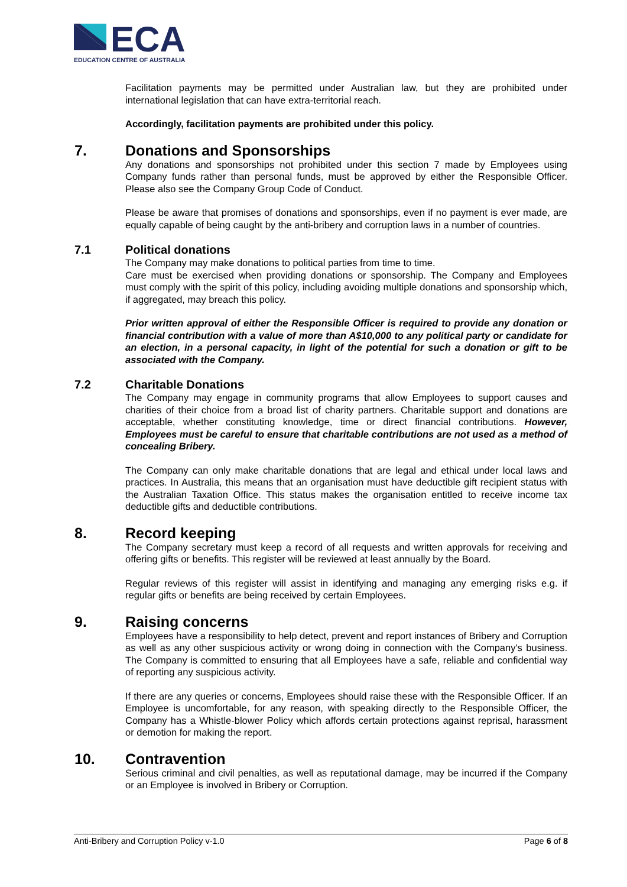ECA
EDUCATION CENTRE OF AUSTRALIA
Facilitation payments may be permitted under Australian law, but they are prohibited under international legislation that can have extra-territorial reach.
Accordingly, facilitation payments are prohibited under this policy.
7. Donations and Sponsorships
Any donations and sponsorships not prohibited under this section 7 made by Employees using Company funds rather than personal funds, must be approved by either the Responsible Officer. Please also see the Company Group Code of Conduct.
Please be aware that promises of donations and sponsorships, even if no payment is ever made, are equally capable of being caught by the anti-bribery and corruption laws in a number of countries.
7.1 Political donations
The Company may make donations to political parties from time to time.
Care must be exercised when providing donations or sponsorship. The Company and Employees must comply with the spirit of this policy, including avoiding multiple donations and sponsorship which, if aggregated, may breach this policy.
Prior written approval of either the Responsible Officer is required to provide any donation or financial contribution with a value of more than A$10,000 to any political party or candidate for an election, in a personal capacity, in light of the potential for such a donation or gift to be associated with the Company.
7.2 Charitable Donations
The Company may engage in community programs that allow Employees to support causes and charities of their choice from a broad list of charity partners. Charitable support and donations are acceptable, whether constituting knowledge, time or direct financial contributions. However, Employees must be careful to ensure that charitable contributions are not used as a method of concealing Bribery.
The Company can only make charitable donations that are legal and ethical under local laws and practices. In Australia, this means that an organisation must have deductible gift recipient status with the Australian Taxation Office. This status makes the organisation entitled to receive income tax deductible gifts and deductible contributions.
8. Record keeping
The Company secretary must keep a record of all requests and written approvals for receiving and offering gifts or benefits. This register will be reviewed at least annually by the Board.
Regular reviews of this register will assist in identifying and managing any emerging risks e.g. if regular gifts or benefits are being received by certain Employees.
9. Raising concerns
Employees have a responsibility to help detect, prevent and report instances of Bribery and Corruption as well as any other suspicious activity or wrong doing in connection with the Company's business. The Company is committed to ensuring that all Employees have a safe, reliable and confidential way of reporting any suspicious activity.
If there are any queries or concerns, Employees should raise these with the Responsible Officer. If an Employee is uncomfortable, for any reason, with speaking directly to the Responsible Officer, the Company has a Whistle-blower Policy which affords certain protections against reprisal, harassment or demotion for making the report.
10. Contravention
Serious criminal and civil penalties, as well as reputational damage, may be incurred if the Company or an Employee is involved in Bribery or Corruption.
Anti-Bribery and Corruption Policy v-1.0 Page 6 of 8